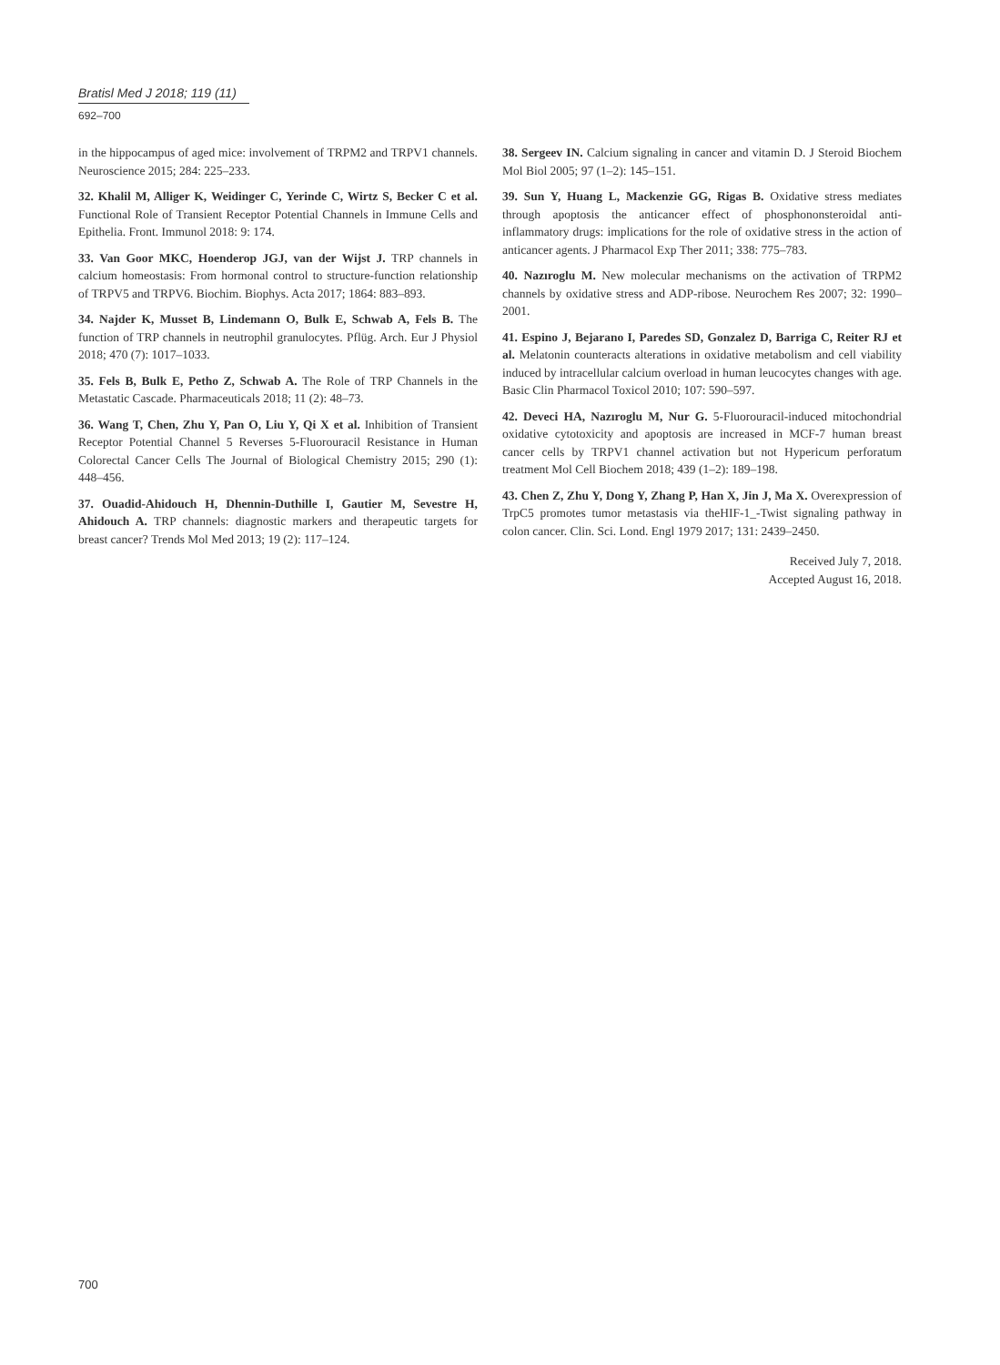Bratisl Med J 2018; 119 (11)
692–700
in the hippocampus of aged mice: involvement of TRPM2 and TRPV1 channels. Neuroscience 2015; 284: 225–233.
32. Khalil M, Alliger K, Weidinger C, Yerinde C, Wirtz S, Becker C et al. Functional Role of Transient Receptor Potential Channels in Immune Cells and Epithelia. Front. Immunol 2018: 9: 174.
33. Van Goor MKC, Hoenderop JGJ, van der Wijst J. TRP channels in calcium homeostasis: From hormonal control to structure-function relationship of TRPV5 and TRPV6. Biochim. Biophys. Acta 2017; 1864: 883–893.
34. Najder K, Musset B, Lindemann O, Bulk E, Schwab A, Fels B. The function of TRP channels in neutrophil granulocytes. Pflüg. Arch. Eur J Physiol 2018; 470 (7): 1017–1033.
35. Fels B, Bulk E, Petho Z, Schwab A. The Role of TRP Channels in the Metastatic Cascade. Pharmaceuticals 2018; 11 (2): 48–73.
36. Wang T, Chen, Zhu Y, Pan O, Liu Y, Qi X et al. Inhibition of Transient Receptor Potential Channel 5 Reverses 5-Fluorouracil Resistance in Human Colorectal Cancer Cells The Journal of Biological Chemistry 2015; 290 (1): 448–456.
37. Ouadid-Ahidouch H, Dhennin-Duthille I, Gautier M, Sevestre H, Ahidouch A. TRP channels: diagnostic markers and therapeutic targets for breast cancer? Trends Mol Med 2013; 19 (2): 117–124.
38. Sergeev IN. Calcium signaling in cancer and vitamin D. J Steroid Biochem Mol Biol 2005; 97 (1–2): 145–151.
39. Sun Y, Huang L, Mackenzie GG, Rigas B. Oxidative stress mediates through apoptosis the anticancer effect of phosphononsteroidal anti-inflammatory drugs: implications for the role of oxidative stress in the action of anticancer agents. J Pharmacol Exp Ther 2011; 338: 775–783.
40. Nazıroglu M. New molecular mechanisms on the activation of TRPM2 channels by oxidative stress and ADP-ribose. Neurochem Res 2007; 32: 1990–2001.
41. Espino J, Bejarano I, Paredes SD, Gonzalez D, Barriga C, Reiter RJ et al. Melatonin counteracts alterations in oxidative metabolism and cell viability induced by intracellular calcium overload in human leucocytes changes with age. Basic Clin Pharmacol Toxicol 2010; 107: 590–597.
42. Deveci HA, Nazıroglu M, Nur G. 5-Fluorouracil-induced mitochondrial oxidative cytotoxicity and apoptosis are increased in MCF-7 human breast cancer cells by TRPV1 channel activation but not Hypericum perforatum treatment Mol Cell Biochem 2018; 439 (1–2): 189–198.
43. Chen Z, Zhu Y, Dong Y, Zhang P, Han X, Jin J, Ma X. Overexpression of TrpC5 promotes tumor metastasis via theHIF-1_-Twist signaling pathway in colon cancer. Clin. Sci. Lond. Engl 1979 2017; 131: 2439–2450.
Received July 7, 2018.
Accepted August 16, 2018.
700